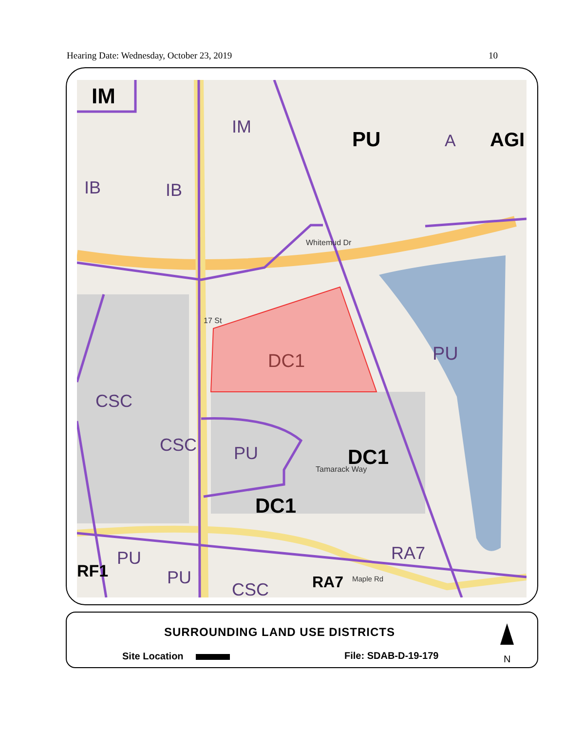Hearing Date: Wednesday, October 23, 2019 10
IM
IM
PU A AGI
IB IB
Whitemud Dr
17 St
DC1 PU
CSC
CSC PU DC1 Tamarack Way
DC1
RA7 PU
RF1 PU
CSC RA7 Maple Rd
SURROUNDING LAND USE DISTRICTS
Site Location File: SDAB-D-19-179 N